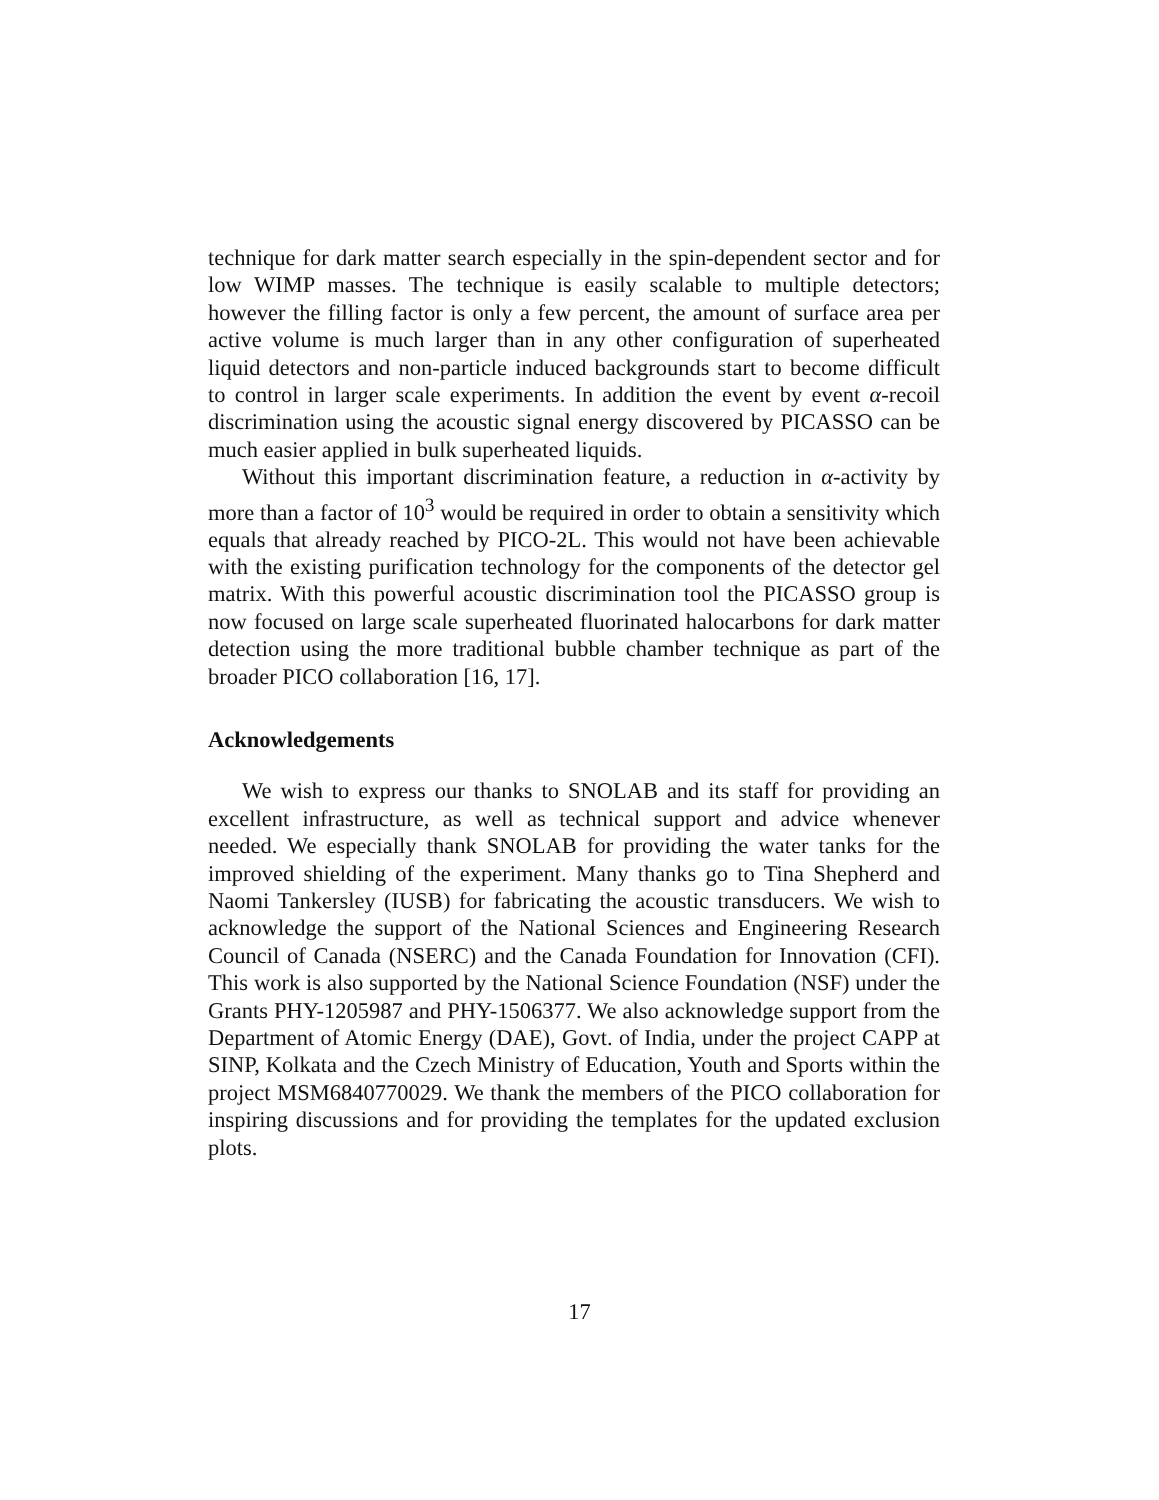technique for dark matter search especially in the spin-dependent sector and for low WIMP masses. The technique is easily scalable to multiple detectors; however the filling factor is only a few percent, the amount of surface area per active volume is much larger than in any other configuration of superheated liquid detectors and non-particle induced backgrounds start to become difficult to control in larger scale experiments. In addition the event by event α-recoil discrimination using the acoustic signal energy discovered by PICASSO can be much easier applied in bulk superheated liquids.
Without this important discrimination feature, a reduction in α-activity by more than a factor of 10<sup>3</sup> would be required in order to obtain a sensitivity which equals that already reached by PICO-2L. This would not have been achievable with the existing purification technology for the components of the detector gel matrix. With this powerful acoustic discrimination tool the PICASSO group is now focused on large scale superheated fluorinated halocarbons for dark matter detection using the more traditional bubble chamber technique as part of the broader PICO collaboration [16, 17].
Acknowledgements
We wish to express our thanks to SNOLAB and its staff for providing an excellent infrastructure, as well as technical support and advice whenever needed. We especially thank SNOLAB for providing the water tanks for the improved shielding of the experiment. Many thanks go to Tina Shepherd and Naomi Tankersley (IUSB) for fabricating the acoustic transducers. We wish to acknowledge the support of the National Sciences and Engineering Research Council of Canada (NSERC) and the Canada Foundation for Innovation (CFI). This work is also supported by the National Science Foundation (NSF) under the Grants PHY-1205987 and PHY-1506377. We also acknowledge support from the Department of Atomic Energy (DAE), Govt. of India, under the project CAPP at SINP, Kolkata and the Czech Ministry of Education, Youth and Sports within the project MSM6840770029. We thank the members of the PICO collaboration for inspiring discussions and for providing the templates for the updated exclusion plots.
17